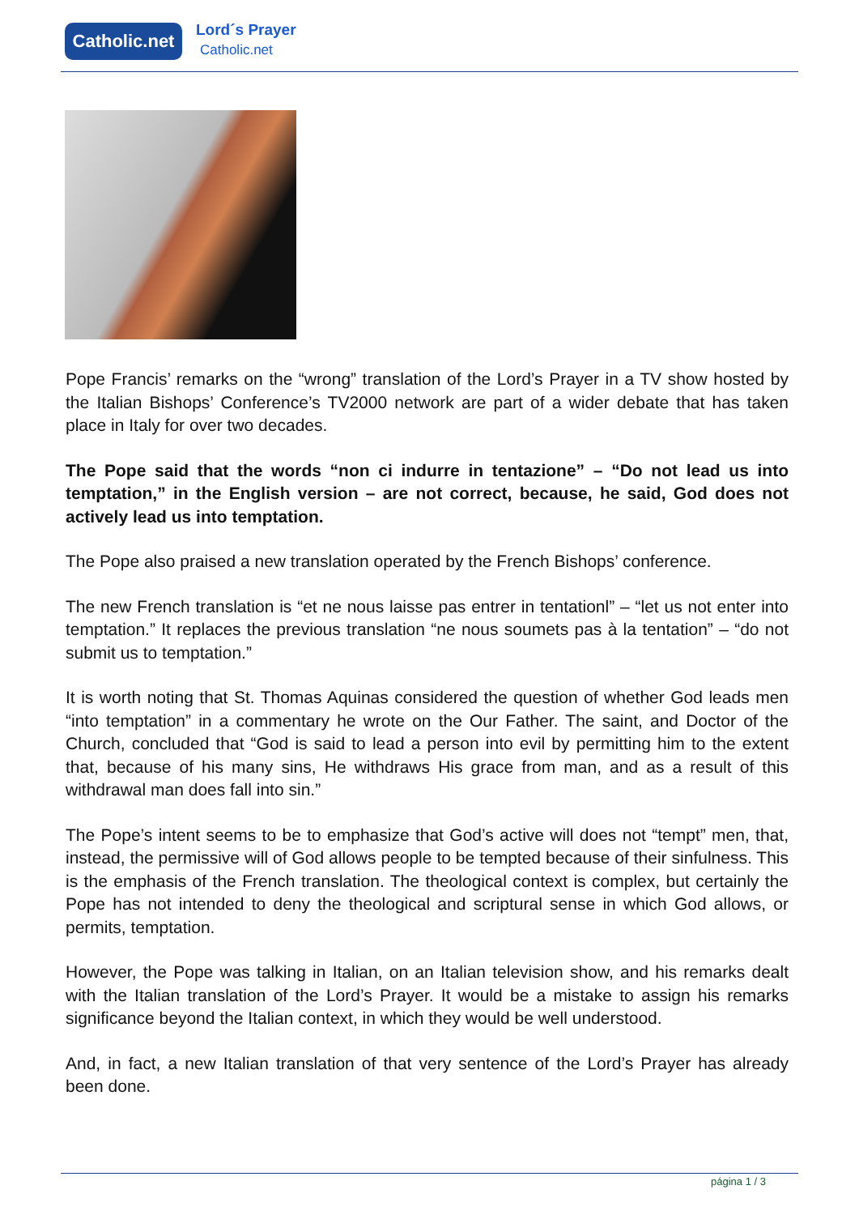Catholic.net
Lord´s Prayer
Catholic.net
Pope Francis’ remarks on the “wrong” translation of the Lord’s Prayer in a TV show hosted by the Italian Bishops’ Conference’s TV2000 network are part of a wider debate that has taken place in Italy for over two decades.
The Pope said that the words “non ci indurre in tentazione” – “Do not lead us into temptation,” in the English version – are not correct, because, he said, God does not actively lead us into temptation.
The Pope also praised a new translation operated by the French Bishops’ conference.
The new French translation is “et ne nous laisse pas entrer in tentationl” – “let us not enter into temptation.” It replaces the previous translation “ne nous soumets pas à la tentation” – “do not submit us to temptation.”
It is worth noting that St. Thomas Aquinas considered the question of whether God leads men “into temptation” in a commentary he wrote on the Our Father. The saint, and Doctor of the Church, concluded that “God is said to lead a person into evil by permitting him to the extent that, because of his many sins, He withdraws His grace from man, and as a result of this withdrawal man does fall into sin.”
The Pope’s intent seems to be to emphasize that God’s active will does not “tempt” men, that, instead, the permissive will of God allows people to be tempted because of their sinfulness. This is the emphasis of the French translation. The theological context is complex, but certainly the Pope has not intended to deny the theological and scriptural sense in which God allows, or permits, temptation.
However, the Pope was talking in Italian, on an Italian television show, and his remarks dealt with the Italian translation of the Lord’s Prayer. It would be a mistake to assign his remarks significance beyond the Italian context, in which they would be well understood.
And, in fact, a new Italian translation of that very sentence of the Lord’s Prayer has already been done.
página 1 / 3